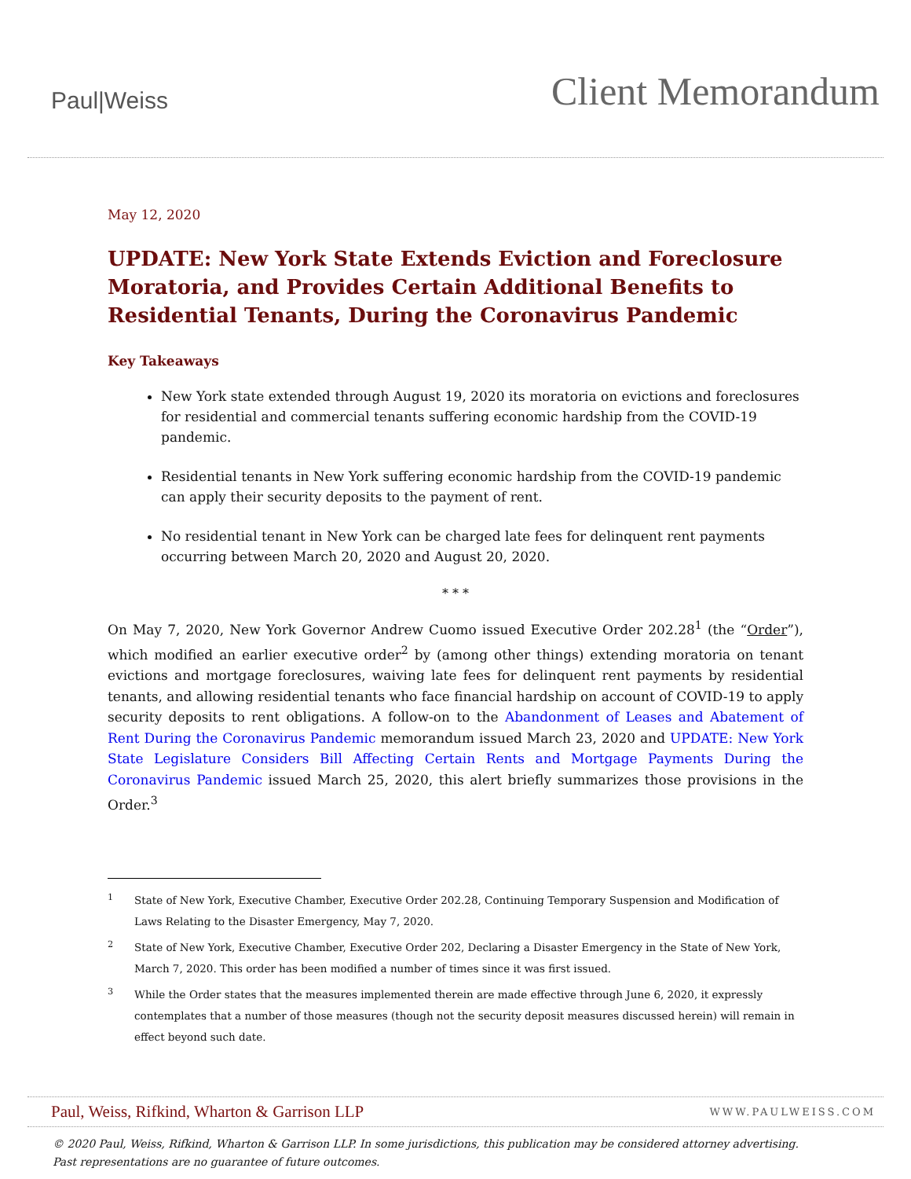Paul|Weiss
Client Memorandum
May 12, 2020
UPDATE: New York State Extends Eviction and Foreclosure Moratoria, and Provides Certain Additional Benefits to Residential Tenants, During the Coronavirus Pandemic
Key Takeaways
New York state extended through August 19, 2020 its moratoria on evictions and foreclosures for residential and commercial tenants suffering economic hardship from the COVID-19 pandemic.
Residential tenants in New York suffering economic hardship from the COVID-19 pandemic can apply their security deposits to the payment of rent.
No residential tenant in New York can be charged late fees for delinquent rent payments occurring between March 20, 2020 and August 20, 2020.
* * *
On May 7, 2020, New York Governor Andrew Cuomo issued Executive Order 202.28<sup>1</sup> (the “Order”), which modified an earlier executive order<sup>2</sup> by (among other things) extending moratoria on tenant evictions and mortgage foreclosures, waiving late fees for delinquent rent payments by residential tenants, and allowing residential tenants who face financial hardship on account of COVID-19 to apply security deposits to rent obligations. A follow-on to the Abandonment of Leases and Abatement of Rent During the Coronavirus Pandemic memorandum issued March 23, 2020 and UPDATE: New York State Legislature Considers Bill Affecting Certain Rents and Mortgage Payments During the Coronavirus Pandemic issued March 25, 2020, this alert briefly summarizes those provisions in the Order.<sup>3</sup>
<sup>1</sup>
State of New York, Executive Chamber, Executive Order 202.28, Continuing Temporary Suspension and Modification of Laws Relating to the Disaster Emergency, May 7, 2020.
<sup>2</sup>
State of New York, Executive Chamber, Executive Order 202, Declaring a Disaster Emergency in the State of New York, March 7, 2020. This order has been modified a number of times since it was first issued.
<sup>3</sup>
While the Order states that the measures implemented therein are made effective through June 6, 2020, it expressly contemplates that a number of those measures (though not the security deposit measures discussed herein) will remain in effect beyond such date.
Paul, Weiss, Rifkind, Wharton & Garrison LLP
WWW.PAULWEISS.COM
© 2020 Paul, Weiss, Rifkind, Wharton & Garrison LLP. In some jurisdictions, this publication may be considered attorney advertising.
Past representations are no guarantee of future outcomes.